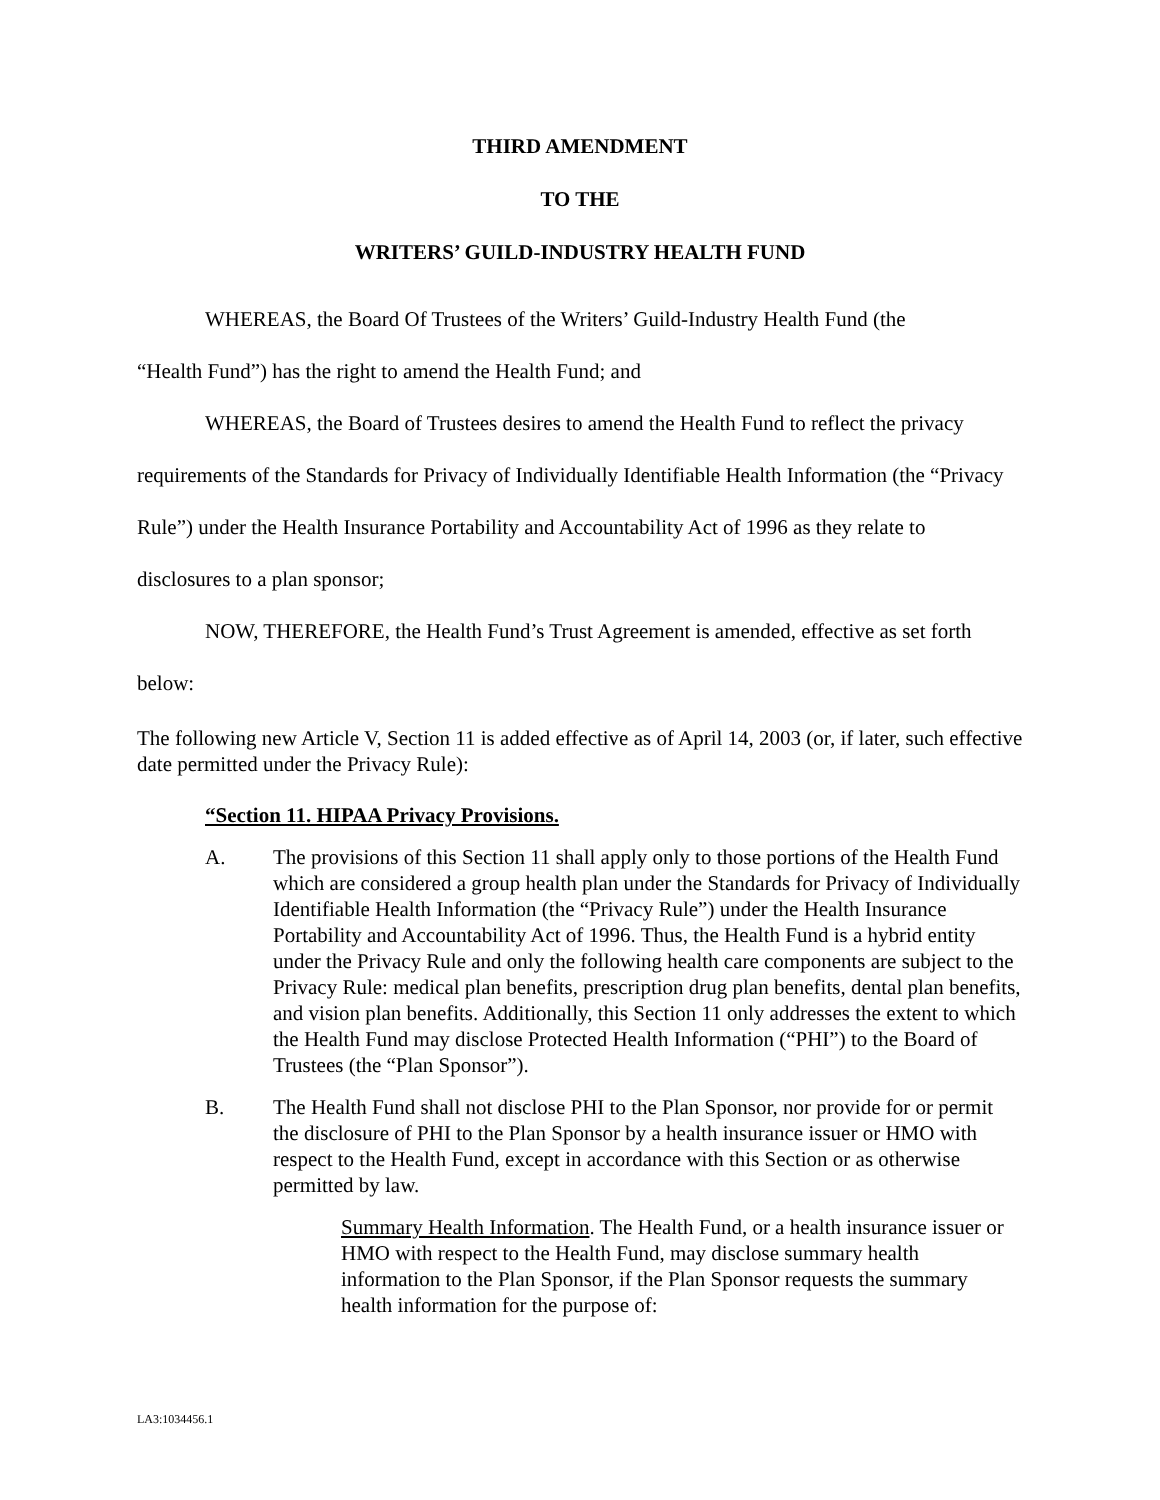THIRD AMENDMENT
TO THE
WRITERS’ GUILD-INDUSTRY HEALTH FUND
WHEREAS, the Board Of Trustees of the Writers’ Guild-Industry Health Fund (the
“Health Fund”) has the right to amend the Health Fund; and
WHEREAS, the Board of Trustees desires to amend the Health Fund to reflect the privacy requirements of the Standards for Privacy of Individually Identifiable Health Information (the “Privacy Rule”) under the Health Insurance Portability and Accountability Act of 1996 as they relate to disclosures to a plan sponsor;
NOW, THEREFORE, the Health Fund’s Trust Agreement is amended, effective as set forth below:
The following new Article V, Section 11 is added effective as of April 14, 2003 (or, if later, such effective date permitted under the Privacy Rule):
“Section 11. HIPAA Privacy Provisions.
A. The provisions of this Section 11 shall apply only to those portions of the Health Fund which are considered a group health plan under the Standards for Privacy of Individually Identifiable Health Information (the “Privacy Rule”) under the Health Insurance Portability and Accountability Act of 1996. Thus, the Health Fund is a hybrid entity under the Privacy Rule and only the following health care components are subject to the Privacy Rule: medical plan benefits, prescription drug plan benefits, dental plan benefits, and vision plan benefits. Additionally, this Section 11 only addresses the extent to which the Health Fund may disclose Protected Health Information (“PHI”) to the Board of Trustees (the “Plan Sponsor”).
B. The Health Fund shall not disclose PHI to the Plan Sponsor, nor provide for or permit the disclosure of PHI to the Plan Sponsor by a health insurance issuer or HMO with respect to the Health Fund, except in accordance with this Section or as otherwise permitted by law.
Summary Health Information. The Health Fund, or a health insurance issuer or HMO with respect to the Health Fund, may disclose summary health information to the Plan Sponsor, if the Plan Sponsor requests the summary health information for the purpose of:
LA3:1034456.1